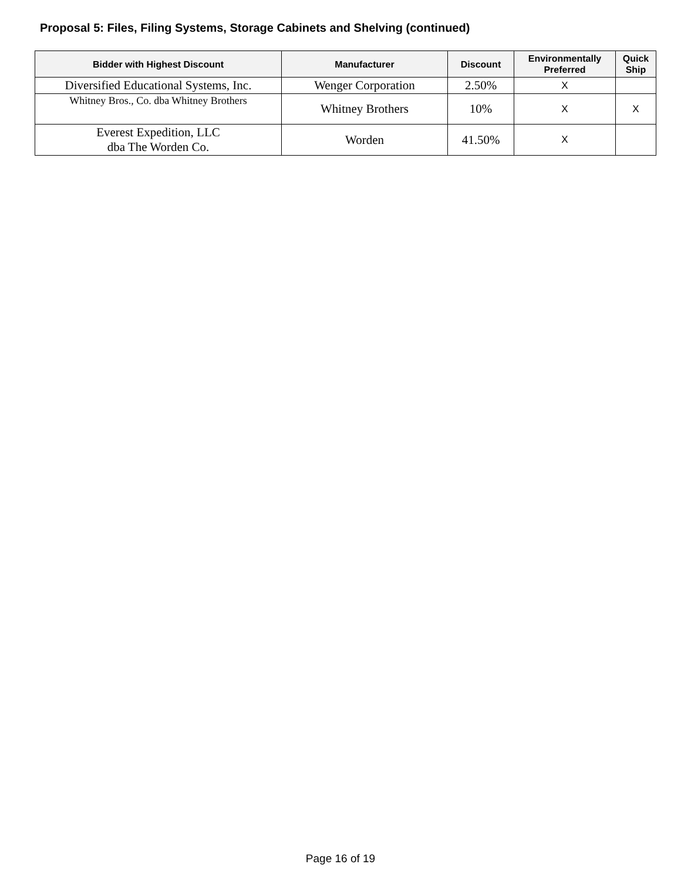Proposal 5: Files, Filing Systems, Storage Cabinets and Shelving (continued)
| Bidder with Highest Discount | Manufacturer | Discount | Environmentally Preferred | Quick Ship |
| --- | --- | --- | --- | --- |
| Diversified Educational Systems, Inc. | Wenger Corporation | 2.50% | X | |
| Whitney Bros., Co. dba Whitney Brothers | Whitney Brothers | 10% | X | X |
| Everest Expedition, LLC dba The Worden Co. | Worden | 41.50% | X | |
Page 16 of 19